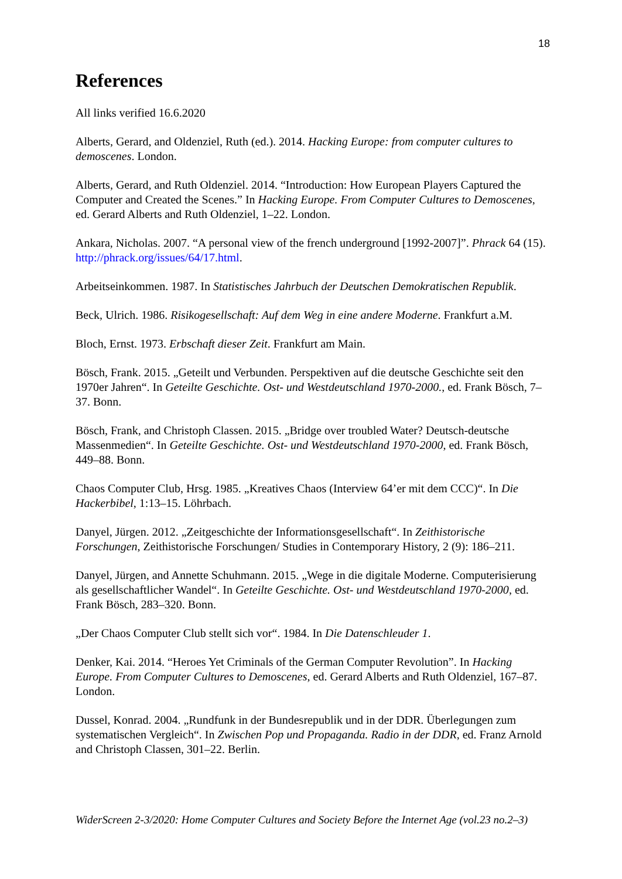18
References
All links verified 16.6.2020
Alberts, Gerard, and Oldenziel, Ruth (ed.). 2014. Hacking Europe: from computer cultures to demoscenes. London.
Alberts, Gerard, and Ruth Oldenziel. 2014. “Introduction: How European Players Captured the Computer and Created the Scenes.” In Hacking Europe. From Computer Cultures to Demoscenes, ed. Gerard Alberts and Ruth Oldenziel, 1–22. London.
Ankara, Nicholas. 2007. “A personal view of the french underground [1992-2007]”. Phrack 64 (15). http://phrack.org/issues/64/17.html.
Arbeitseinkommen. 1987. In Statistisches Jahrbuch der Deutschen Demokratischen Republik.
Beck, Ulrich. 1986. Risikogesellschaft: Auf dem Weg in eine andere Moderne. Frankfurt a.M.
Bloch, Ernst. 1973. Erbschaft dieser Zeit. Frankfurt am Main.
Bösch, Frank. 2015. „Geteilt und Verbunden. Perspektiven auf die deutsche Geschichte seit den 1970er Jahren“. In Geteilte Geschichte. Ost- und Westdeutschland 1970-2000., ed. Frank Bösch, 7–37. Bonn.
Bösch, Frank, and Christoph Classen. 2015. „Bridge over troubled Water? Deutsch-deutsche Massenmedien“. In Geteilte Geschichte. Ost- und Westdeutschland 1970-2000, ed. Frank Bösch, 449–88. Bonn.
Chaos Computer Club, Hrsg. 1985. „Kreatives Chaos (Interview 64’er mit dem CCC)“. In Die Hackerbibel, 1:13–15. Löhrbach.
Danyel, Jürgen. 2012. „Zeitgeschichte der Informationsgesellschaft“. In Zeithistorische Forschungen, Zeithistorische Forschungen/ Studies in Contemporary History, 2 (9): 186–211.
Danyel, Jürgen, and Annette Schuhmann. 2015. „Wege in die digitale Moderne. Computerisierung als gesellschaftlicher Wandel“. In Geteilte Geschichte. Ost- und Westdeutschland 1970-2000, ed. Frank Bösch, 283–320. Bonn.
„Der Chaos Computer Club stellt sich vor“. 1984. In Die Datenschleuder 1.
Denker, Kai. 2014. “Heroes Yet Criminals of the German Computer Revolution”. In Hacking Europe. From Computer Cultures to Demoscenes, ed. Gerard Alberts and Ruth Oldenziel, 167–87. London.
Dussel, Konrad. 2004. „Rundfunk in der Bundesrepublik und in der DDR. Überlegungen zum systematischen Vergleich“. In Zwischen Pop und Propaganda. Radio in der DDR, ed. Franz Arnold and Christoph Classen, 301–22. Berlin.
WiderScreen 2-3/2020: Home Computer Cultures and Society Before the Internet Age (vol.23 no.2–3)